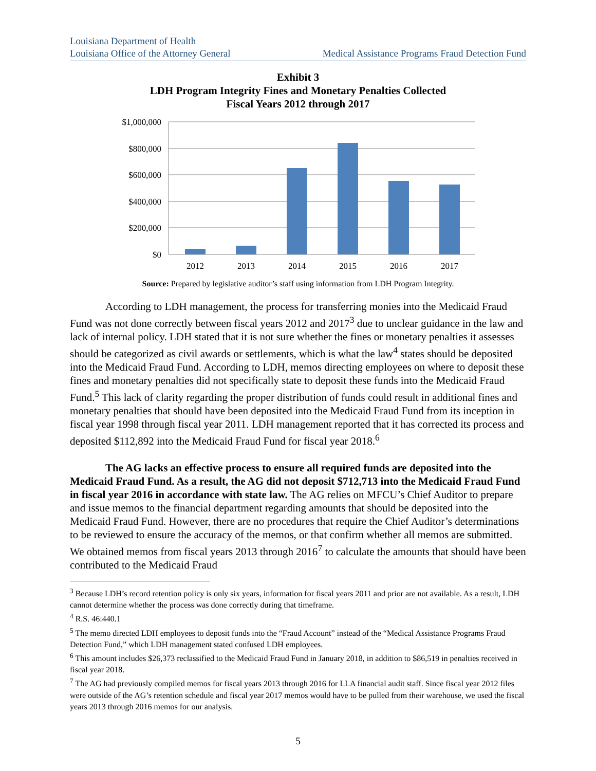Louisiana Department of Health
Louisiana Office of the Attorney General
Medical Assistance Programs Fraud Detection Fund
Exhibit 3
LDH Program Integrity Fines and Monetary Penalties Collected
Fiscal Years 2012 through 2017
$1,000,000
$800,000
$600,000
$400,000
$200,000
$0
2012
2013
2014
2015
2016
2017
Source: Prepared by legislative auditor’s staff using information from LDH Program Integrity.
According to LDH management, the process for transferring monies into the Medicaid Fraud Fund was not done correctly between fiscal years 2012 and 2017<sup>3</sup> due to unclear guidance in the law and lack of internal policy. LDH stated that it is not sure whether the fines or monetary penalties it assesses should be categorized as civil awards or settlements, which is what the law<sup>4</sup> states should be deposited into the Medicaid Fraud Fund. According to LDH, memos directing employees on where to deposit these fines and monetary penalties did not specifically state to deposit these funds into the Medicaid Fraud Fund.<sup>5</sup> This lack of clarity regarding the proper distribution of funds could result in additional fines and monetary penalties that should have been deposited into the Medicaid Fraud Fund from its inception in fiscal year 1998 through fiscal year 2011. LDH management reported that it has corrected its process and deposited $112,892 into the Medicaid Fraud Fund for fiscal year 2018.<sup>6</sup>
The AG lacks an effective process to ensure all required funds are deposited into the Medicaid Fraud Fund. As a result, the AG did not deposit $712,713 into the Medicaid Fraud Fund in fiscal year 2016 in accordance with state law. The AG relies on MFCU’s Chief Auditor to prepare and issue memos to the financial department regarding amounts that should be deposited into the Medicaid Fraud Fund. However, there are no procedures that require the Chief Auditor’s determinations to be reviewed to ensure the accuracy of the memos, or that confirm whether all memos are submitted. We obtained memos from fiscal years 2013 through 2016<sup>7</sup> to calculate the amounts that should have been contributed to the Medicaid Fraud
<sup>3</sup> Because LDH’s record retention policy is only six years, information for fiscal years 2011 and prior are not available. As a result, LDH cannot determine whether the process was done correctly during that timeframe.
<sup>4</sup> R.S. 46:440.1
<sup>5</sup> The memo directed LDH employees to deposit funds into the “Fraud Account” instead of the “Medical Assistance Programs Fraud Detection Fund,” which LDH management stated confused LDH employees.
<sup>6</sup> This amount includes $26,373 reclassified to the Medicaid Fraud Fund in January 2018, in addition to $86,519 in penalties received in fiscal year 2018.
<sup>7</sup> The AG had previously compiled memos for fiscal years 2013 through 2016 for LLA financial audit staff. Since fiscal year 2012 files were outside of the AG’s retention schedule and fiscal year 2017 memos would have to be pulled from their warehouse, we used the fiscal years 2013 through 2016 memos for our analysis.
5